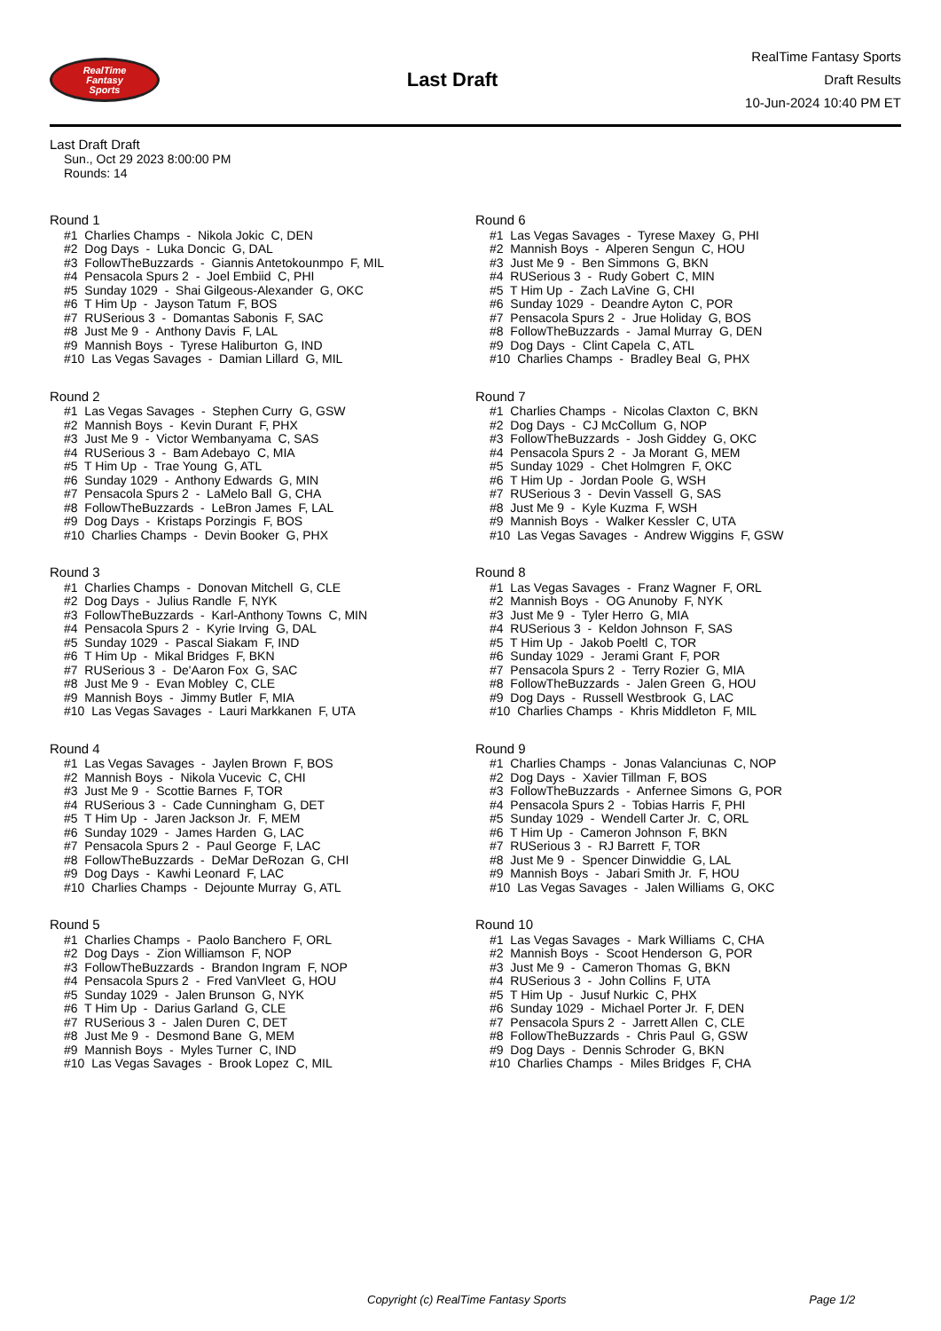RealTime
Fantasy
Sports
Last Draft
RealTime Fantasy Sports
Draft Results
10-Jun-2024 10:40 PM ET
Last Draft Draft
Sun., Oct 29 2023 8:00:00 PM
Rounds: 14
Round 1
#1 Charlies Champs - Nikola Jokic C, DEN #2 Dog Days - Luka Doncic G, DAL #3 FollowTheBuzzards - Giannis Antetokounmpo F, MIL #4 Pensacola Spurs 2 - Joel Embiid C, PHI #5 Sunday 1029 - Shai Gilgeous-Alexander G, OKC #6 T Him Up - Jayson Tatum F, BOS #7 RUSerious 3 - Domantas Sabonis F, SAC #8 Just Me 9 - Anthony Davis F, LAL #9 Mannish Boys - Tyrese Haliburton G, IND #10 Las Vegas Savages - Damian Lillard G, MIL
Round 2
#1 Las Vegas Savages - Stephen Curry G, GSW #2 Mannish Boys - Kevin Durant F, PHX #3 Just Me 9 - Victor Wembanyama C, SAS #4 RUSerious 3 - Bam Adebayo C, MIA #5 T Him Up - Trae Young G, ATL #6 Sunday 1029 - Anthony Edwards G, MIN #7 Pensacola Spurs 2 - LaMelo Ball G, CHA #8 FollowTheBuzzards - LeBron James F, LAL #9 Dog Days - Kristaps Porzingis F, BOS #10 Charlies Champs - Devin Booker G, PHX
Round 3
#1 Charlies Champs - Donovan Mitchell G, CLE #2 Dog Days - Julius Randle F, NYK #3 FollowTheBuzzards - Karl-Anthony Towns C, MIN #4 Pensacola Spurs 2 - Kyrie Irving G, DAL #5 Sunday 1029 - Pascal Siakam F, IND #6 T Him Up - Mikal Bridges F, BKN #7 RUSerious 3 - De'Aaron Fox G, SAC #8 Just Me 9 - Evan Mobley C, CLE #9 Mannish Boys - Jimmy Butler F, MIA #10 Las Vegas Savages - Lauri Markkanen F, UTA
Round 4
#1 Las Vegas Savages - Jaylen Brown F, BOS #2 Mannish Boys - Nikola Vucevic C, CHI #3 Just Me 9 - Scottie Barnes F, TOR #4 RUSerious 3 - Cade Cunningham G, DET #5 T Him Up - Jaren Jackson Jr. F, MEM #6 Sunday 1029 - James Harden G, LAC #7 Pensacola Spurs 2 - Paul George F, LAC #8 FollowTheBuzzards - DeMar DeRozan G, CHI #9 Dog Days - Kawhi Leonard F, LAC #10 Charlies Champs - Dejounte Murray G, ATL
Round 5
#1 Charlies Champs - Paolo Banchero F, ORL #2 Dog Days - Zion Williamson F, NOP #3 FollowTheBuzzards - Brandon Ingram F, NOP #4 Pensacola Spurs 2 - Fred VanVleet G, HOU #5 Sunday 1029 - Jalen Brunson G, NYK #6 T Him Up - Darius Garland G, CLE #7 RUSerious 3 - Jalen Duren C, DET #8 Just Me 9 - Desmond Bane G, MEM #9 Mannish Boys - Myles Turner C, IND #10 Las Vegas Savages - Brook Lopez C, MIL
Round 6
#1 Las Vegas Savages - Tyrese Maxey G, PHI #2 Mannish Boys - Alperen Sengun C, HOU #3 Just Me 9 - Ben Simmons G, BKN #4 RUSerious 3 - Rudy Gobert C, MIN #5 T Him Up - Zach LaVine G, CHI #6 Sunday 1029 - Deandre Ayton C, POR #7 Pensacola Spurs 2 - Jrue Holiday G, BOS #8 FollowTheBuzzards - Jamal Murray G, DEN #9 Dog Days - Clint Capela C, ATL #10 Charlies Champs - Bradley Beal G, PHX
Round 7
#1 Charlies Champs - Nicolas Claxton C, BKN #2 Dog Days - CJ McCollum G, NOP #3 FollowTheBuzzards - Josh Giddey G, OKC #4 Pensacola Spurs 2 - Ja Morant G, MEM #5 Sunday 1029 - Chet Holmgren F, OKC #6 T Him Up - Jordan Poole G, WSH #7 RUSerious 3 - Devin Vassell G, SAS #8 Just Me 9 - Kyle Kuzma F, WSH #9 Mannish Boys - Walker Kessler C, UTA #10 Las Vegas Savages - Andrew Wiggins F, GSW
Round 8
#1 Las Vegas Savages - Franz Wagner F, ORL #2 Mannish Boys - OG Anunoby F, NYK #3 Just Me 9 - Tyler Herro G, MIA #4 RUSerious 3 - Keldon Johnson F, SAS #5 T Him Up - Jakob Poeltl C, TOR #6 Sunday 1029 - Jerami Grant F, POR #7 Pensacola Spurs 2 - Terry Rozier G, MIA #8 FollowTheBuzzards - Jalen Green G, HOU #9 Dog Days - Russell Westbrook G, LAC #10 Charlies Champs - Khris Middleton F, MIL
Round 9
#1 Charlies Champs - Jonas Valanciunas C, NOP #2 Dog Days - Xavier Tillman F, BOS #3 FollowTheBuzzards - Anfernee Simons G, POR #4 Pensacola Spurs 2 - Tobias Harris F, PHI #5 Sunday 1029 - Wendell Carter Jr. C, ORL #6 T Him Up - Cameron Johnson F, BKN #7 RUSerious 3 - RJ Barrett F, TOR #8 Just Me 9 - Spencer Dinwiddie G, LAL #9 Mannish Boys - Jabari Smith Jr. F, HOU #10 Las Vegas Savages - Jalen Williams G, OKC
Round 10
#1 Las Vegas Savages - Mark Williams C, CHA #2 Mannish Boys - Scoot Henderson G, POR #3 Just Me 9 - Cameron Thomas G, BKN #4 RUSerious 3 - John Collins F, UTA #5 T Him Up - Jusuf Nurkic C, PHX #6 Sunday 1029 - Michael Porter Jr. F, DEN #7 Pensacola Spurs 2 - Jarrett Allen C, CLE #8 FollowTheBuzzards - Chris Paul G, GSW #9 Dog Days - Dennis Schroder G, BKN #10 Charlies Champs - Miles Bridges F, CHA
Copyright (c) RealTime Fantasy Sports Page 1/2